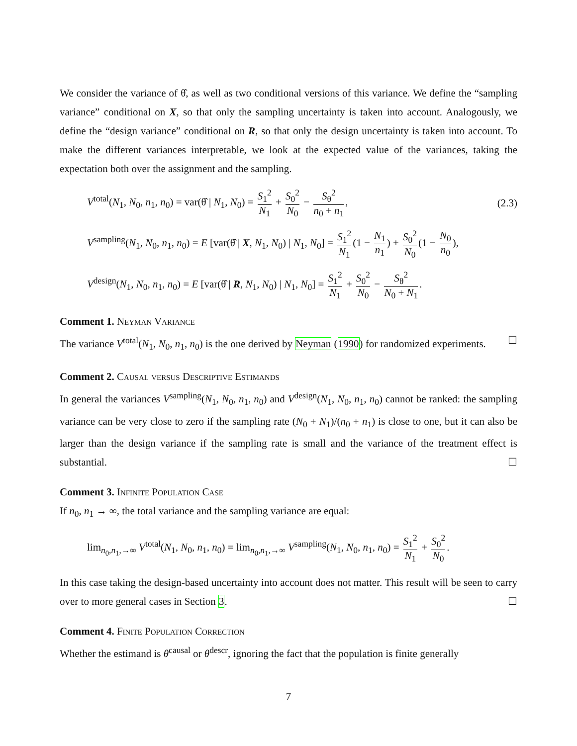We consider the variance of θ̂, as well as two conditional versions of this variance. We define the “sampling variance” conditional on X, so that only the sampling uncertainty is taken into account. Analogously, we define the “design variance” conditional on R, so that only the design uncertainty is taken into account. To make the different variances interpretable, we look at the expected value of the variances, taking the expectation both over the assignment and the sampling.
V<sup>total</sup>(N<sub>1</sub>, N<sub>0</sub>, n<sub>1</sub>, n<sub>0</sub>) = var(θ̂ | N<sub>1</sub>, N<sub>0</sub>) = S<sub>1</sub><sup>2</sup> N<sub>1</sub> + S<sub>0</sub><sup>2</sup> N<sub>0</sub> − S<sub>θ</sub><sup>2</sup> n<sub>0</sub> + n<sub>1</sub>,
(2.3)
V<sup>sampling</sup>(N<sub>1</sub>, N<sub>0</sub>, n<sub>1</sub>, n<sub>0</sub>) = E [var(θ̂ | X, N<sub>1</sub>, N<sub>0</sub>) | N<sub>1</sub>, N<sub>0</sub>] = S<sub>1</sub><sup>2</sup> N<sub>1</sub> (1 − N<sub>1</sub> n<sub>1</sub>) + S<sub>0</sub><sup>2</sup> N<sub>0</sub> (1 − N<sub>0</sub> n<sub>0</sub>),
V<sup>design</sup>(N<sub>1</sub>, N<sub>0</sub>, n<sub>1</sub>, n<sub>0</sub>) = E [var(θ̂ | R, N<sub>1</sub>, N<sub>0</sub>) | N<sub>1</sub>, N<sub>0</sub>] = S<sub>1</sub><sup>2</sup> N<sub>1</sub> + S<sub>0</sub><sup>2</sup> N<sub>0</sub> − S<sub>θ</sub><sup>2</sup> N<sub>0</sub> + N<sub>1</sub>.
Comment 1. Neyman Variance
The variance V<sup>total</sup>(N<sub>1</sub>, N<sub>0</sub>, n<sub>1</sub>, n<sub>0</sub>) is the one derived by Neyman (1990) for randomized experiments. ☐
Comment 2. Causal versus Descriptive Estimands
In general the variances V<sup>sampling</sup>(N<sub>1</sub>, N<sub>0</sub>, n<sub>1</sub>, n<sub>0</sub>) and V<sup>design</sup>(N<sub>1</sub>, N<sub>0</sub>, n<sub>1</sub>, n<sub>0</sub>) cannot be ranked: the sampling variance can be very close to zero if the sampling rate (N<sub>0</sub> + N<sub>1</sub>)/(n<sub>0</sub> + n<sub>1</sub>) is close to one, but it can also be larger than the design variance if the sampling rate is small and the variance of the treatment effect is substantial. ☐
Comment 3. Infinite Population Case
If n<sub>0</sub>, n<sub>1</sub> → ∞, the total variance and the sampling variance are equal:
lim<sub>n<sub>0</sub>,n<sub>1</sub>,→∞</sub> V<sup>total</sup>(N<sub>1</sub>, N<sub>0</sub>, n<sub>1</sub>, n<sub>0</sub>) = lim<sub>n<sub>0</sub>,n<sub>1</sub>,→∞</sub> V<sup>sampling</sup>(N<sub>1</sub>, N<sub>0</sub>, n<sub>1</sub>, n<sub>0</sub>) = S<sub>1</sub><sup>2</sup> N<sub>1</sub> + S<sub>0</sub><sup>2</sup> N<sub>0</sub>.
In this case taking the design-based uncertainty into account does not matter. This result will be seen to carry over to more general cases in Section 3. ☐
Comment 4. Finite Population Correction
Whether the estimand is θ<sup>causal</sup> or θ<sup>descr</sup>, ignoring the fact that the population is finite generally
7